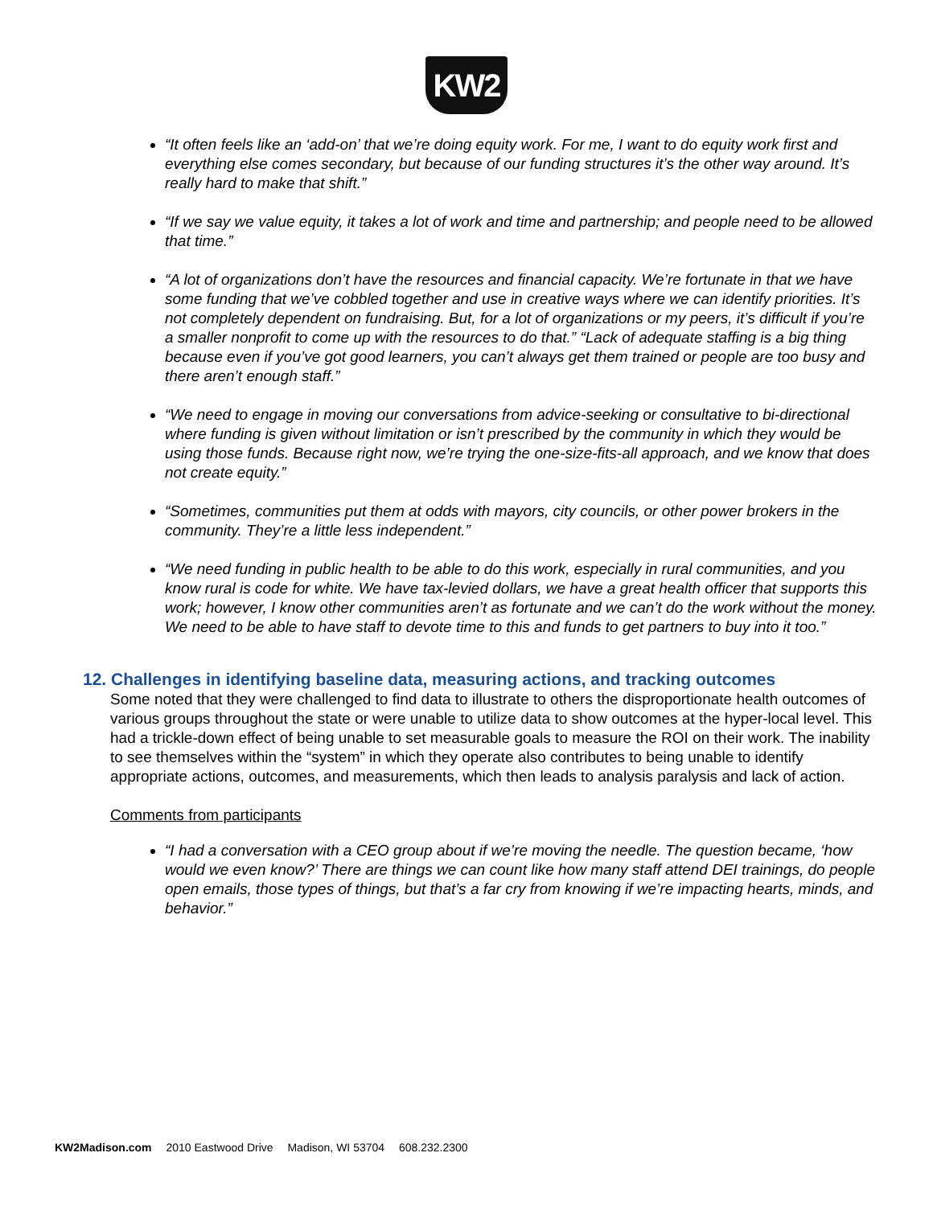KW2
“It often feels like an ‘add-on’ that we’re doing equity work. For me, I want to do equity work first and everything else comes secondary, but because of our funding structures it’s the other way around. It’s really hard to make that shift.”
“If we say we value equity, it takes a lot of work and time and partnership; and people need to be allowed that time.”
“A lot of organizations don’t have the resources and financial capacity. We’re fortunate in that we have some funding that we’ve cobbled together and use in creative ways where we can identify priorities. It’s not completely dependent on fundraising. But, for a lot of organizations or my peers, it’s difficult if you’re a smaller nonprofit to come up with the resources to do that.” “Lack of adequate staffing is a big thing because even if you’ve got good learners, you can’t always get them trained or people are too busy and there aren’t enough staff.”
“We need to engage in moving our conversations from advice-seeking or consultative to bi-directional where funding is given without limitation or isn’t prescribed by the community in which they would be using those funds. Because right now, we’re trying the one-size-fits-all approach, and we know that does not create equity.”
“Sometimes, communities put them at odds with mayors, city councils, or other power brokers in the community. They’re a little less independent.”
“We need funding in public health to be able to do this work, especially in rural communities, and you know rural is code for white. We have tax-levied dollars, we have a great health officer that supports this work; however, I know other communities aren’t as fortunate and we can’t do the work without the money. We need to be able to have staff to devote time to this and funds to get partners to buy into it too.”
12. Challenges in identifying baseline data, measuring actions, and tracking outcomes
Some noted that they were challenged to find data to illustrate to others the disproportionate health outcomes of various groups throughout the state or were unable to utilize data to show outcomes at the hyper-local level. This had a trickle-down effect of being unable to set measurable goals to measure the ROI on their work. The inability to see themselves within the “system” in which they operate also contributes to being unable to identify appropriate actions, outcomes, and measurements, which then leads to analysis paralysis and lack of action.
Comments from participants
“I had a conversation with a CEO group about if we’re moving the needle. The question became, ‘how would we even know?’ There are things we can count like how many staff attend DEI trainings, do people open emails, those types of things, but that’s a far cry from knowing if we’re impacting hearts, minds, and behavior.”
KW2Madison.com 2010 Eastwood Drive Madison, WI 53704 608.232.2300